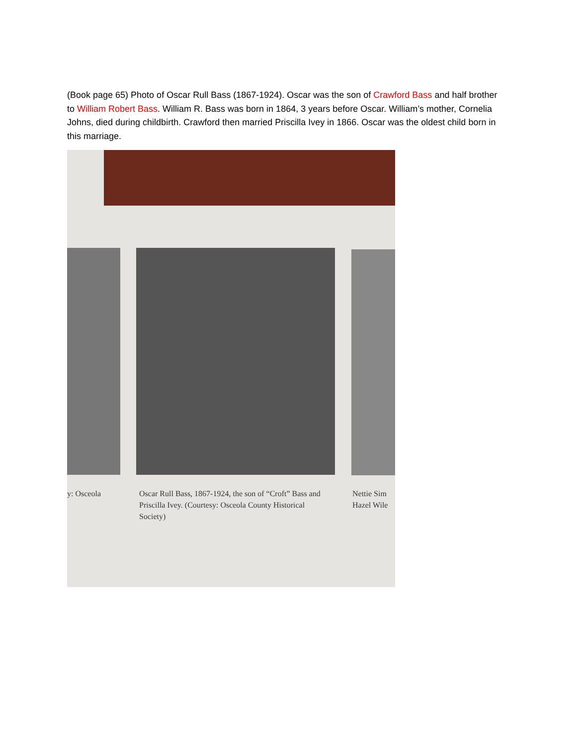(Book page 65) Photo of Oscar Rull Bass (1867-1924). Oscar was the son of Crawford Bass and half brother to William Robert Bass. William R. Bass was born in 1864, 3 years before Oscar. William’s mother, Cornelia Johns, died during childbirth. Crawford then married Priscilla Ivey in 1866. Oscar was the oldest child born in this marriage.
y: Osceola
Oscar Rull Bass, 1867-1924, the son of “Croft” Bass and Priscilla Ivey. (Courtesy: Osceola County Historical Society)
Nettie Sim
Hazel Wile